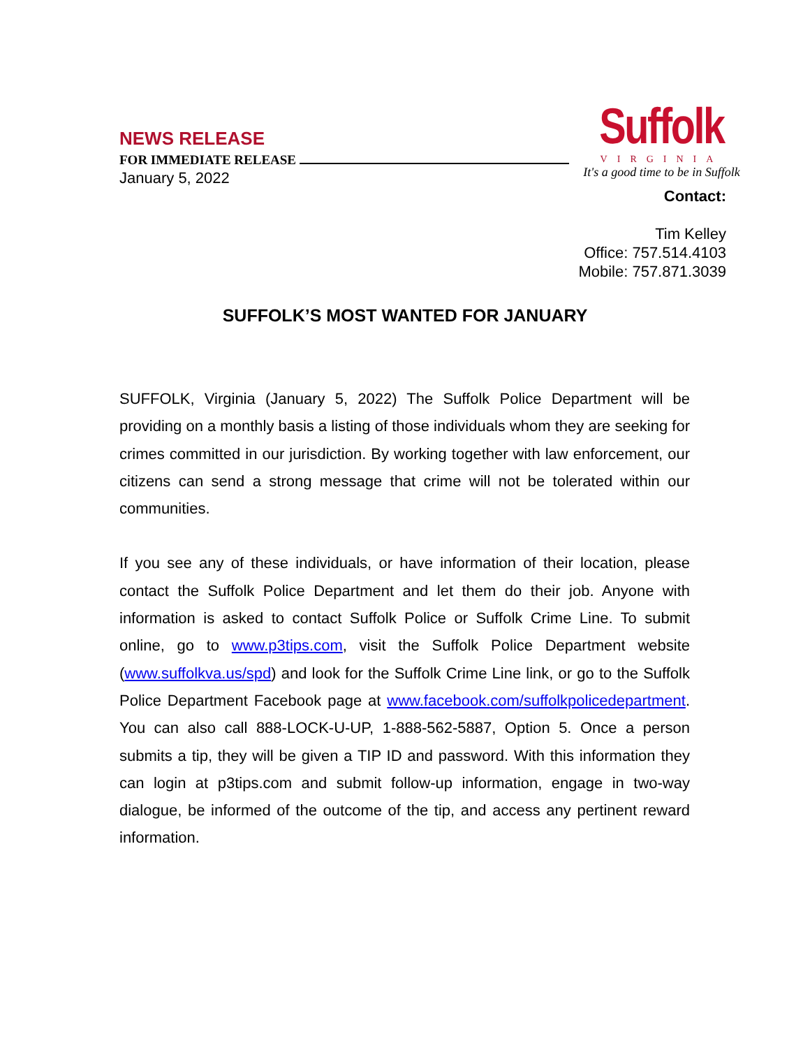NEWS RELEASE
FOR IMMEDIATE RELEASE
January 5, 2022
Suffolk
VIRGINIA
It's a good time to be in Suffolk
Contact:
Tim Kelley
Office: 757.514.4103
Mobile: 757.871.3039
SUFFOLK’S MOST WANTED FOR JANUARY
SUFFOLK, Virginia (January 5, 2022) The Suffolk Police Department will be providing on a monthly basis a listing of those individuals whom they are seeking for crimes committed in our jurisdiction. By working together with law enforcement, our citizens can send a strong message that crime will not be tolerated within our communities.
If you see any of these individuals, or have information of their location, please contact the Suffolk Police Department and let them do their job. Anyone with information is asked to contact Suffolk Police or Suffolk Crime Line. To submit online, go to www.p3tips.com, visit the Suffolk Police Department website (www.suffolkva.us/spd) and look for the Suffolk Crime Line link, or go to the Suffolk Police Department Facebook page at www.facebook.com/suffolkpolicedepartment. You can also call 888-LOCK-U-UP, 1-888-562-5887, Option 5. Once a person submits a tip, they will be given a TIP ID and password. With this information they can login at p3tips.com and submit follow-up information, engage in two-way dialogue, be informed of the outcome of the tip, and access any pertinent reward information.